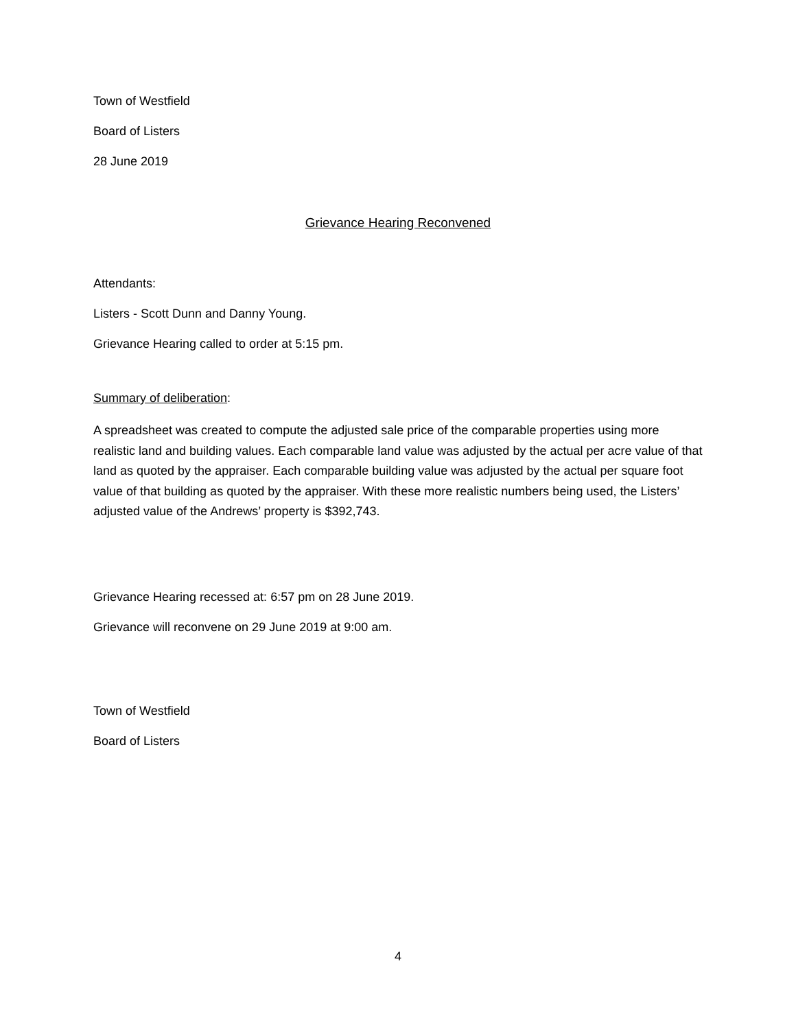Town of Westfield
Board of Listers
28 June 2019
Grievance Hearing Reconvened
Attendants:
Listers - Scott Dunn and Danny Young.
Grievance Hearing called to order at 5:15 pm.
Summary of deliberation:
A spreadsheet was created to compute the adjusted sale price of the comparable properties using more realistic land and building values. Each comparable land value was adjusted by the actual per acre value of that land as quoted by the appraiser. Each comparable building value was adjusted by the actual per square foot value of that building as quoted by the appraiser. With these more realistic numbers being used, the Listers’ adjusted value of the Andrews’ property is $392,743.
Grievance Hearing recessed at: 6:57 pm on 28 June 2019.
Grievance will reconvene on 29 June 2019 at 9:00 am.
Town of Westfield
Board of Listers
4